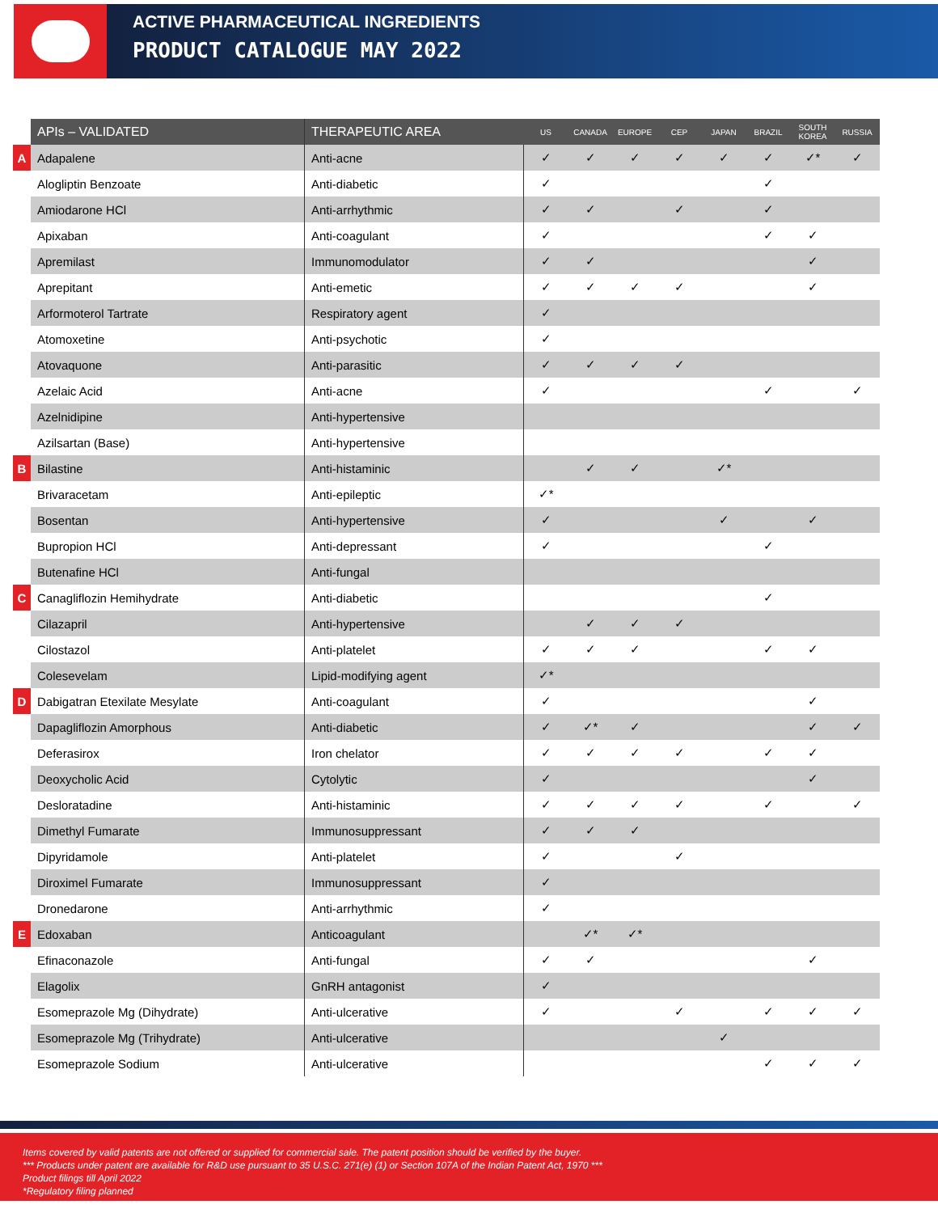ACTIVE PHARMACEUTICAL INGREDIENTS
PRODUCT CATALOGUE MAY 2022
| | APIs – VALIDATED | THERAPEUTIC AREA | US | CANADA | EUROPE | CEP | JAPAN | BRAZIL | SOUTH KOREA | RUSSIA |
| A | Adapalene | Anti-acne | ✓ | ✓ | ✓ | ✓ | ✓ | ✓ | ✓* | ✓ |
| | Alogliptin Benzoate | Anti-diabetic | ✓ | | | | | ✓ | | |
| | Amiodarone HCl | Anti-arrhythmic | ✓ | ✓ | | ✓ | | ✓ | | |
| | Apixaban | Anti-coagulant | ✓ | | | | | ✓ | ✓ | |
| | Apremilast | Immunomodulator | ✓ | ✓ | | | | | ✓ | |
| | Aprepitant | Anti-emetic | ✓ | ✓ | ✓ | ✓ | | | ✓ | |
| | Arformoterol Tartrate | Respiratory agent | ✓ | | | | | | | |
| | Atomoxetine | Anti-psychotic | ✓ | | | | | | | |
| | Atovaquone | Anti-parasitic | ✓ | ✓ | ✓ | ✓ | | | | |
| | Azelaic Acid | Anti-acne | ✓ | | | | | ✓ | | ✓ |
| | Azelnidipine | Anti-hypertensive | | | | | | | | |
| | Azilsartan (Base) | Anti-hypertensive | | | | | | | | |
| B | Bilastine | Anti-histaminic | | ✓ | ✓ | | ✓* | | | |
| | Brivaracetam | Anti-epileptic | ✓* | | | | | | | |
| | Bosentan | Anti-hypertensive | ✓ | | | | ✓ | | ✓ | |
| | Bupropion HCl | Anti-depressant | ✓ | | | | | ✓ | | |
| | Butenafine HCl | Anti-fungal | | | | | | | | |
| C | Canagliflozin Hemihydrate | Anti-diabetic | | | | | | ✓ | | |
| | Cilazapril | Anti-hypertensive | | ✓ | ✓ | ✓ | | | | |
| | Cilostazol | Anti-platelet | ✓ | ✓ | ✓ | | | ✓ | ✓ | |
| | Colesevelam | Lipid-modifying agent | ✓* | | | | | | | |
| D | Dabigatran Etexilate Mesylate | Anti-coagulant | ✓ | | | | | | ✓ | |
| | Dapagliflozin Amorphous | Anti-diabetic | ✓ | ✓* | ✓ | | | | ✓ | ✓ |
| | Deferasirox | Iron chelator | ✓ | ✓ | ✓ | ✓ | | ✓ | ✓ | |
| | Deoxycholic Acid | Cytolytic | ✓ | | | | | | ✓ | |
| | Desloratadine | Anti-histaminic | ✓ | ✓ | ✓ | ✓ | | ✓ | | ✓ |
| | Dimethyl Fumarate | Immunosuppressant | ✓ | ✓ | ✓ | | | | | |
| | Dipyridamole | Anti-platelet | ✓ | | | ✓ | | | | |
| | Diroximel Fumarate | Immunosuppressant | ✓ | | | | | | | |
| | Dronedarone | Anti-arrhythmic | ✓ | | | | | | | |
| E | Edoxaban | Anticoagulant | | ✓* | ✓* | | | | | |
| | Efinaconazole | Anti-fungal | ✓ | ✓ | | | | | ✓ | |
| | Elagolix | GnRH antagonist | ✓ | | | | | | | |
| | Esomeprazole Mg (Dihydrate) | Anti-ulcerative | ✓ | | | ✓ | | ✓ | ✓ | ✓ |
| | Esomeprazole Mg (Trihydrate) | Anti-ulcerative | | | | | ✓ | | | |
| | Esomeprazole Sodium | Anti-ulcerative | | | | | | ✓ | ✓ | ✓ |
Items covered by valid patents are not offered or supplied for commercial sale. The patent position should be verified by the buyer.
*** Products under patent are available for R&D use pursuant to 35 U.S.C. 271(e) (1) or Section 107A of the Indian Patent Act, 1970 ***
Product filings till April 2022
*Regulatory filing planned